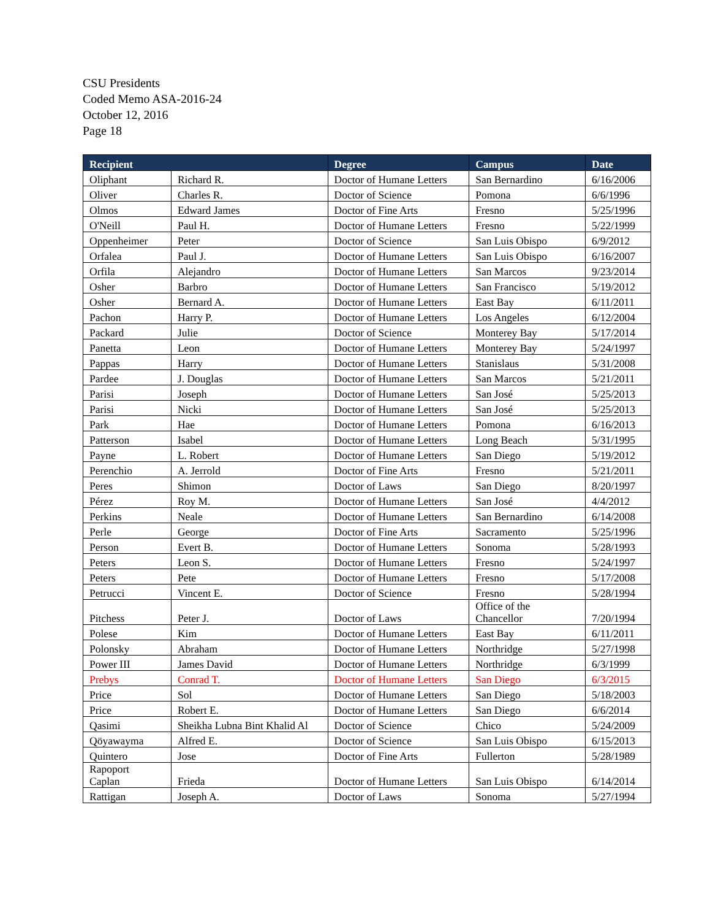CSU Presidents
Coded Memo ASA-2016-24
October 12, 2016
Page 18
| Recipient | | Degree | Campus | Date |
| --- | --- | --- | --- | --- |
| Oliphant | Richard R. | Doctor of Humane Letters | San Bernardino | 6/16/2006 |
| Oliver | Charles R. | Doctor of Science | Pomona | 6/6/1996 |
| Olmos | Edward James | Doctor of Fine Arts | Fresno | 5/25/1996 |
| O'Neill | Paul H. | Doctor of Humane Letters | Fresno | 5/22/1999 |
| Oppenheimer | Peter | Doctor of Science | San Luis Obispo | 6/9/2012 |
| Orfalea | Paul J. | Doctor of Humane Letters | San Luis Obispo | 6/16/2007 |
| Orfila | Alejandro | Doctor of Humane Letters | San Marcos | 9/23/2014 |
| Osher | Barbro | Doctor of Humane Letters | San Francisco | 5/19/2012 |
| Osher | Bernard A. | Doctor of Humane Letters | East Bay | 6/11/2011 |
| Pachon | Harry P. | Doctor of Humane Letters | Los Angeles | 6/12/2004 |
| Packard | Julie | Doctor of Science | Monterey Bay | 5/17/2014 |
| Panetta | Leon | Doctor of Humane Letters | Monterey Bay | 5/24/1997 |
| Pappas | Harry | Doctor of Humane Letters | Stanislaus | 5/31/2008 |
| Pardee | J. Douglas | Doctor of Humane Letters | San Marcos | 5/21/2011 |
| Parisi | Joseph | Doctor of Humane Letters | San José | 5/25/2013 |
| Parisi | Nicki | Doctor of Humane Letters | San José | 5/25/2013 |
| Park | Hae | Doctor of Humane Letters | Pomona | 6/16/2013 |
| Patterson | Isabel | Doctor of Humane Letters | Long Beach | 5/31/1995 |
| Payne | L. Robert | Doctor of Humane Letters | San Diego | 5/19/2012 |
| Perenchio | A. Jerrold | Doctor of Fine Arts | Fresno | 5/21/2011 |
| Peres | Shimon | Doctor of Laws | San Diego | 8/20/1997 |
| Pérez | Roy M. | Doctor of Humane Letters | San José | 4/4/2012 |
| Perkins | Neale | Doctor of Humane Letters | San Bernardino | 6/14/2008 |
| Perle | George | Doctor of Fine Arts | Sacramento | 5/25/1996 |
| Person | Evert B. | Doctor of Humane Letters | Sonoma | 5/28/1993 |
| Peters | Leon S. | Doctor of Humane Letters | Fresno | 5/24/1997 |
| Peters | Pete | Doctor of Humane Letters | Fresno | 5/17/2008 |
| Petrucci | Vincent E. | Doctor of Science | Fresno | 5/28/1994 |
| Pitchess | Peter J. | Doctor of Laws | Office of the Chancellor | 7/20/1994 |
| Polese | Kim | Doctor of Humane Letters | East Bay | 6/11/2011 |
| Polonsky | Abraham | Doctor of Humane Letters | Northridge | 5/27/1998 |
| Power III | James David | Doctor of Humane Letters | Northridge | 6/3/1999 |
| Prebys | Conrad T. | Doctor of Humane Letters | San Diego | 6/3/2015 |
| Price | Sol | Doctor of Humane Letters | San Diego | 5/18/2003 |
| Price | Robert E. | Doctor of Humane Letters | San Diego | 6/6/2014 |
| Qasimi | Sheikha Lubna Bint Khalid Al | Doctor of Science | Chico | 5/24/2009 |
| Qöyawayma | Alfred E. | Doctor of Science | San Luis Obispo | 6/15/2013 |
| Quintero | Jose | Doctor of Fine Arts | Fullerton | 5/28/1989 |
| Rapoport Caplan | Frieda | Doctor of Humane Letters | San Luis Obispo | 6/14/2014 |
| Rattigan | Joseph A. | Doctor of Laws | Sonoma | 5/27/1994 |